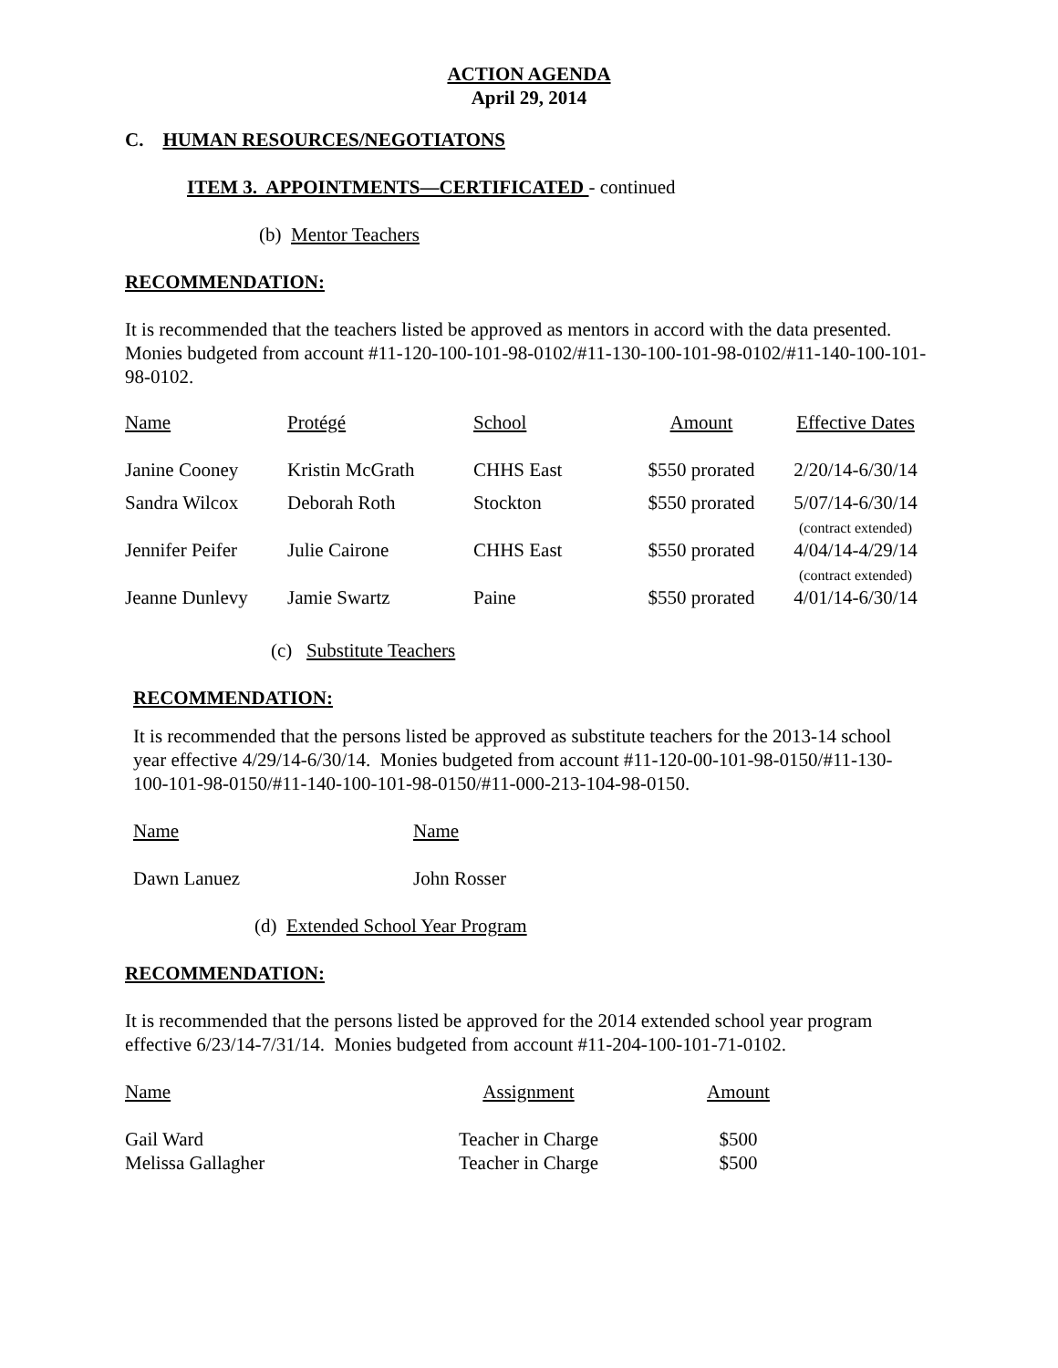ACTION AGENDA
April 29, 2014
C. HUMAN RESOURCES/NEGOTIATONS
ITEM 3. APPOINTMENTS—CERTIFICATED - continued
(b) Mentor Teachers
RECOMMENDATION:
It is recommended that the teachers listed be approved as mentors in accord with the data presented. Monies budgeted from account #11-120-100-101-98-0102/#11-130-100-101-98-0102/#11-140-100-101-98-0102.
| Name | Protégé | School | Amount | Effective Dates |
| Janine Cooney | Kristin McGrath | CHHS East | $550 prorated | 2/20/14-6/30/14 |
| Sandra Wilcox | Deborah Roth | Stockton | $550 prorated | 5/07/14-6/30/14 (contract extended) |
| Jennifer Peifer | Julie Cairone | CHHS East | $550 prorated | 4/04/14-4/29/14 (contract extended) |
| Jeanne Dunlevy | Jamie Swartz | Paine | $550 prorated | 4/01/14-6/30/14 |
(c) Substitute Teachers
RECOMMENDATION:
It is recommended that the persons listed be approved as substitute teachers for the 2013-14 school year effective 4/29/14-6/30/14. Monies budgeted from account #11-120-00-101-98-0150/#11-130-100-101-98-0150/#11-140-100-101-98-0150/#11-000-213-104-98-0150.
| Name | Name |
| Dawn Lanuez | John Rosser |
(d) Extended School Year Program
RECOMMENDATION:
It is recommended that the persons listed be approved for the 2014 extended school year program effective 6/23/14-7/31/14. Monies budgeted from account #11-204-100-101-71-0102.
| Name | Assignment | Amount |
| Gail Ward | Teacher in Charge | $500 |
| Melissa Gallagher | Teacher in Charge | $500 |